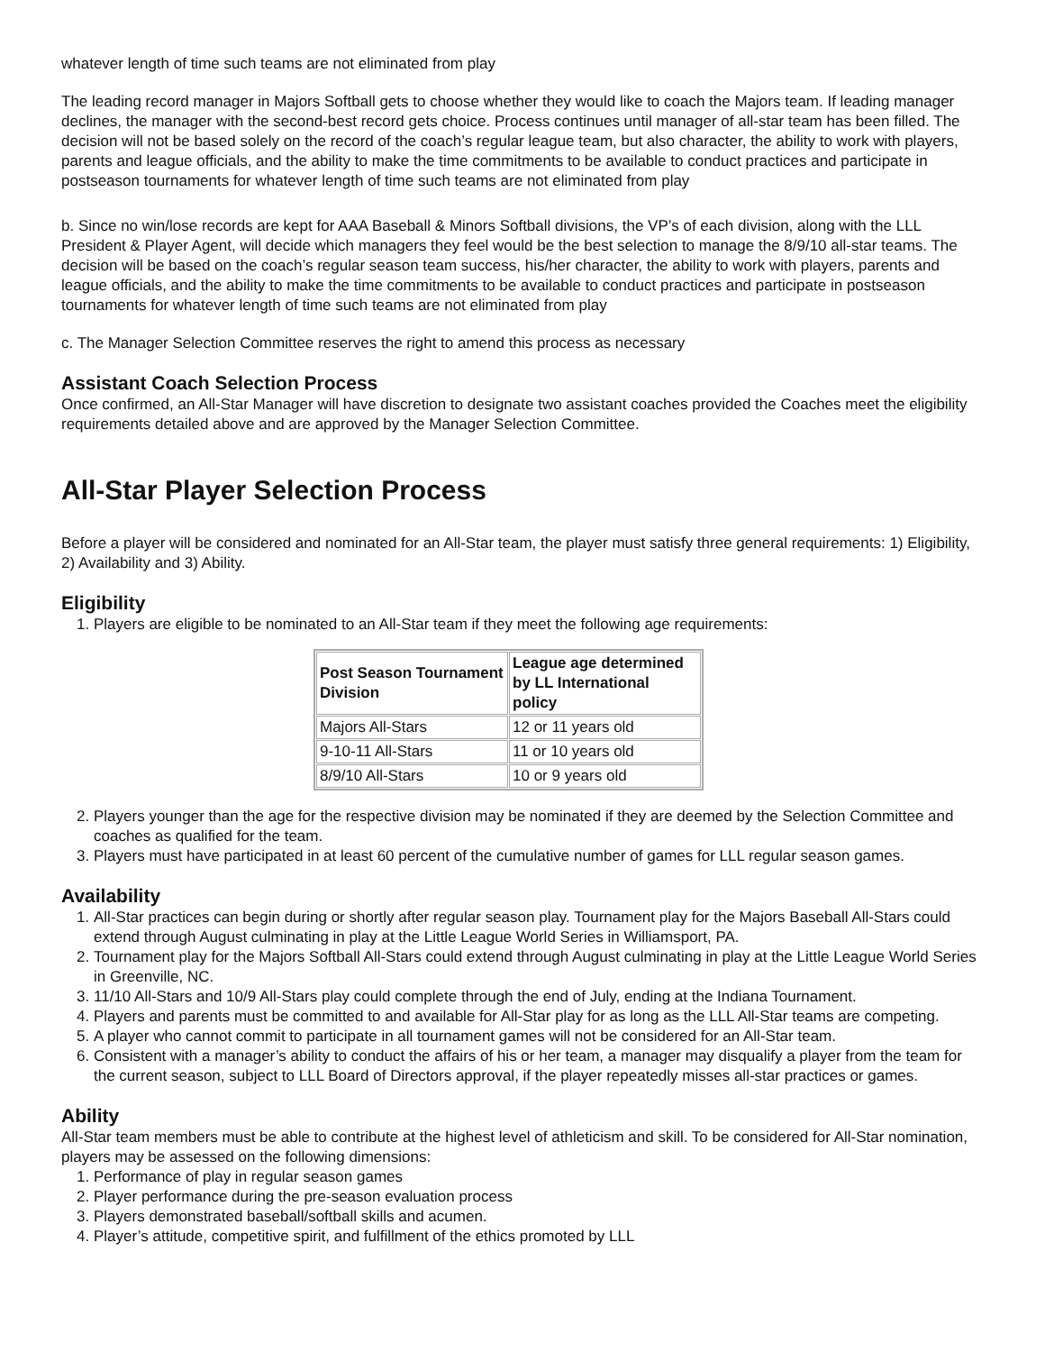whatever length of time such teams are not eliminated from play
The leading record manager in Majors Softball gets to choose whether they would like to coach the Majors team. If leading manager declines, the manager with the second-best record gets choice. Process continues until manager of all-star team has been filled. The decision will not be based solely on the record of the coach’s regular league team, but also character, the ability to work with players, parents and league officials, and the ability to make the time commitments to be available to conduct practices and participate in postseason tournaments for whatever length of time such teams are not eliminated from play
b. Since no win/lose records are kept for AAA Baseball & Minors Softball divisions, the VP’s of each division, along with the LLL President & Player Agent, will decide which managers they feel would be the best selection to manage the 8/9/10 all-star teams. The decision will be based on the coach’s regular season team success, his/her character, the ability to work with players, parents and league officials, and the ability to make the time commitments to be available to conduct practices and participate in postseason tournaments for whatever length of time such teams are not eliminated from play
c. The Manager Selection Committee reserves the right to amend this process as necessary
Assistant Coach Selection Process
Once confirmed, an All-Star Manager will have discretion to designate two assistant coaches provided the Coaches meet the eligibility requirements detailed above and are approved by the Manager Selection Committee.
All-Star Player Selection Process
Before a player will be considered and nominated for an All-Star team, the player must satisfy three general requirements: 1) Eligibility, 2) Availability and 3) Ability.
Eligibility
1. Players are eligible to be nominated to an All-Star team if they meet the following age requirements:
| Post Season Tournament Division | League age determined by LL International policy |
| --- | --- |
| Majors All-Stars | 12 or 11 years old |
| 9-10-11 All-Stars | 11 or 10 years old |
| 8/9/10 All-Stars | 10 or 9 years old |
2. Players younger than the age for the respective division may be nominated if they are deemed by the Selection Committee and coaches as qualified for the team.
3. Players must have participated in at least 60 percent of the cumulative number of games for LLL regular season games.
Availability
1. All-Star practices can begin during or shortly after regular season play. Tournament play for the Majors Baseball All-Stars could extend through August culminating in play at the Little League World Series in Williamsport, PA.
2. Tournament play for the Majors Softball All-Stars could extend through August culminating in play at the Little League World Series in Greenville, NC.
3. 11/10 All-Stars and 10/9 All-Stars play could complete through the end of July, ending at the Indiana Tournament.
4. Players and parents must be committed to and available for All-Star play for as long as the LLL All-Star teams are competing.
5. A player who cannot commit to participate in all tournament games will not be considered for an All-Star team.
6. Consistent with a manager’s ability to conduct the affairs of his or her team, a manager may disqualify a player from the team for the current season, subject to LLL Board of Directors approval, if the player repeatedly misses all-star practices or games.
Ability
All-Star team members must be able to contribute at the highest level of athleticism and skill. To be considered for All-Star nomination, players may be assessed on the following dimensions:
1. Performance of play in regular season games
2. Player performance during the pre-season evaluation process
3. Players demonstrated baseball/softball skills and acumen.
4. Player’s attitude, competitive spirit, and fulfillment of the ethics promoted by LLL